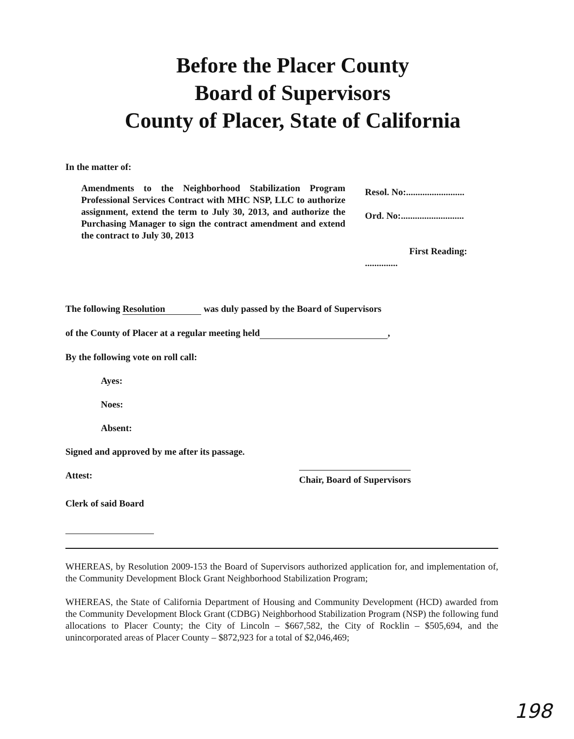Before the Placer County
Board of Supervisors
County of Placer, State of California
In the matter of:
Amendments to the Neighborhood Stabilization Program Professional Services Contract with MHC NSP, LLC to authorize assignment, extend the term to July 30, 2013, and authorize the Purchasing Manager to sign the contract amendment and extend the contract to July 30, 2013
Resol. No:.........................
Ord. No:...........................
First Reading: ..............
The following Resolution was duly passed by the Board of Supervisors
of the County of Placer at a regular meeting held ,
By the following vote on roll call:
Ayes:
Noes:
Absent:
Signed and approved by me after its passage.
Attest: Chair, Board of Supervisors
Clerk of said Board
WHEREAS, by Resolution 2009-153 the Board of Supervisors authorized application for, and implementation of, the Community Development Block Grant Neighborhood Stabilization Program;
WHEREAS, the State of California Department of Housing and Community Development (HCD) awarded from the Community Development Block Grant (CDBG) Neighborhood Stabilization Program (NSP) the following fund allocations to Placer County; the City of Lincoln – $667,582, the City of Rocklin – $505,694, and the unincorporated areas of Placer County – $872,923 for a total of $2,046,469;
198